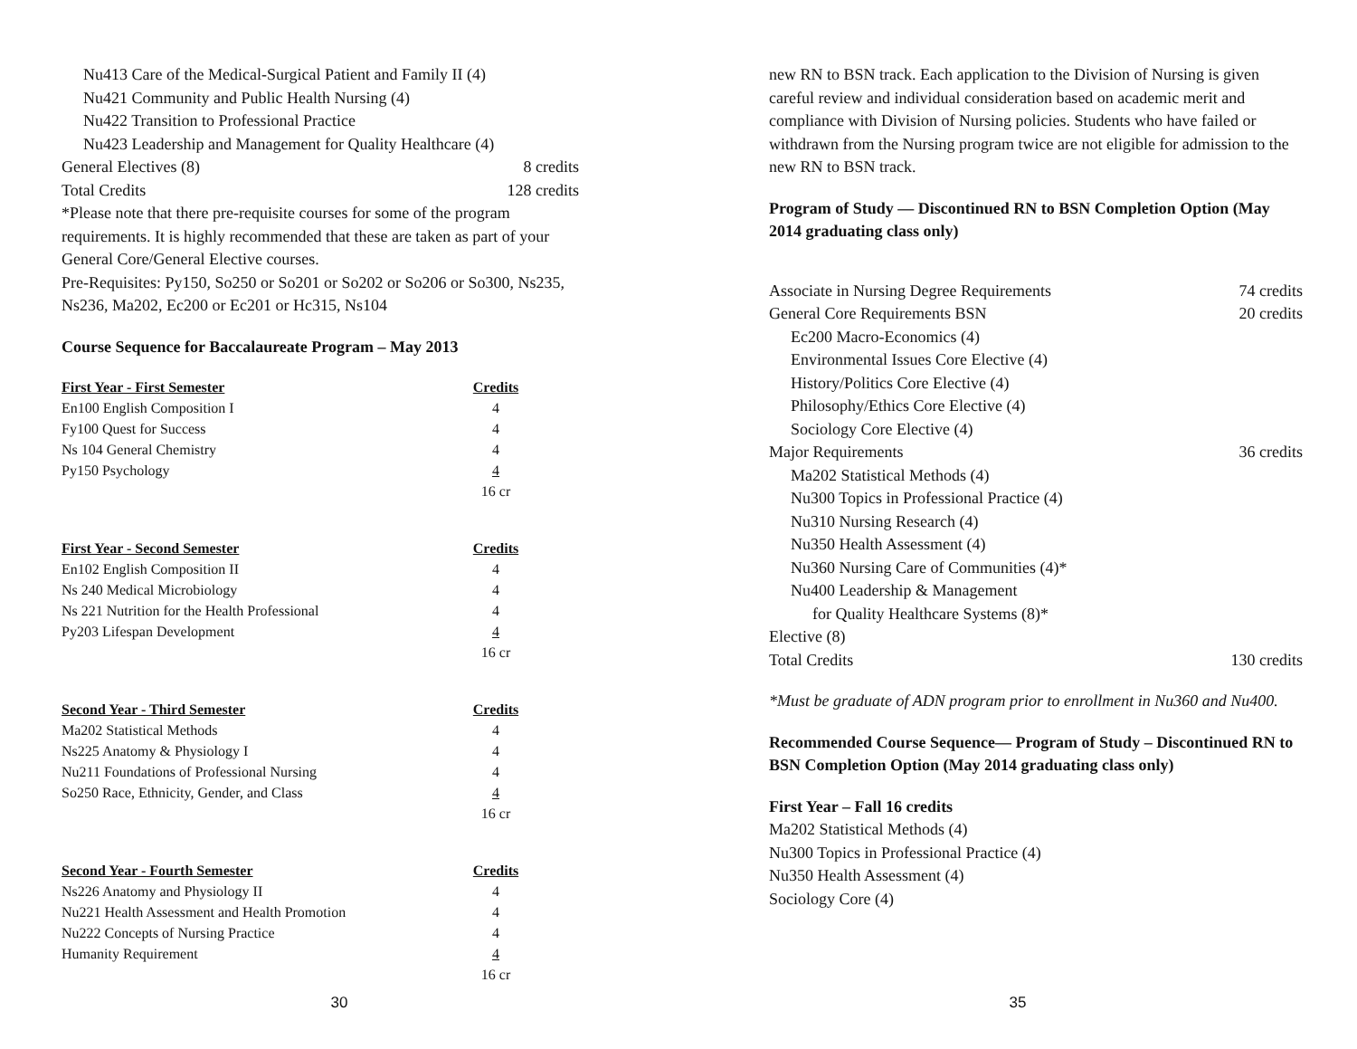Nu413 Care of the Medical-Surgical Patient and Family II (4)
Nu421 Community and Public Health Nursing (4)
Nu422 Transition to Professional Practice
Nu423 Leadership and Management for Quality Healthcare (4)
General Electives (8) 8 credits
Total Credits 128 credits
*Please note that there pre-requisite courses for some of the program requirements. It is highly recommended that these are taken as part of your General Core/General Elective courses.
Pre-Requisites: Py150, So250 or So201 or So202 or So206 or So300, Ns235, Ns236, Ma202, Ec200 or Ec201 or Hc315, Ns104
Course Sequence for Baccalaureate Program – May 2013
| First Year - First Semester | Credits |
| --- | --- |
| En100 English Composition I | 4 |
| Fy100 Quest for Success | 4 |
| Ns 104 General Chemistry | 4 |
| Py150 Psychology | 4 |
| | 16 cr |
| First Year - Second Semester | Credits |
| En102 English Composition II | 4 |
| Ns 240 Medical Microbiology | 4 |
| Ns 221 Nutrition for the Health Professional | 4 |
| Py203 Lifespan Development | 4 |
| | 16 cr |
| Second Year - Third Semester | Credits |
| Ma202 Statistical Methods | 4 |
| Ns225 Anatomy & Physiology I | 4 |
| Nu211 Foundations of Professional Nursing | 4 |
| So250 Race, Ethnicity, Gender, and Class | 4 |
| | 16 cr |
| Second Year - Fourth Semester | Credits |
| Ns226 Anatomy and Physiology II | 4 |
| Nu221 Health Assessment and Health Promotion | 4 |
| Nu222 Concepts of Nursing Practice | 4 |
| Humanity Requirement | 4 |
| | 16 cr |
30
new RN to BSN track. Each application to the Division of Nursing is given careful review and individual consideration based on academic merit and compliance with Division of Nursing policies. Students who have failed or withdrawn from the Nursing program twice are not eligible for admission to the new RN to BSN track.
Program of Study — Discontinued RN to BSN Completion Option (May 2014 graduating class only)
Associate in Nursing Degree Requirements 74 credits
General Core Requirements BSN 20 credits
Ec200 Macro-Economics (4)
Environmental Issues Core Elective (4)
History/Politics Core Elective (4)
Philosophy/Ethics Core Elective (4)
Sociology Core Elective (4)
Major Requirements 36 credits
Ma202 Statistical Methods (4)
Nu300 Topics in Professional Practice (4)
Nu310 Nursing Research (4)
Nu350 Health Assessment (4)
Nu360 Nursing Care of Communities (4)*
Nu400 Leadership & Management
for Quality Healthcare Systems (8)*
Elective (8)
Total Credits 130 credits
*Must be graduate of ADN program prior to enrollment in Nu360 and Nu400.
Recommended Course Sequence— Program of Study – Discontinued RN to BSN Completion Option (May 2014 graduating class only)
First Year – Fall 16 credits
Ma202 Statistical Methods (4)
Nu300 Topics in Professional Practice (4)
Nu350 Health Assessment (4)
Sociology Core (4)
35